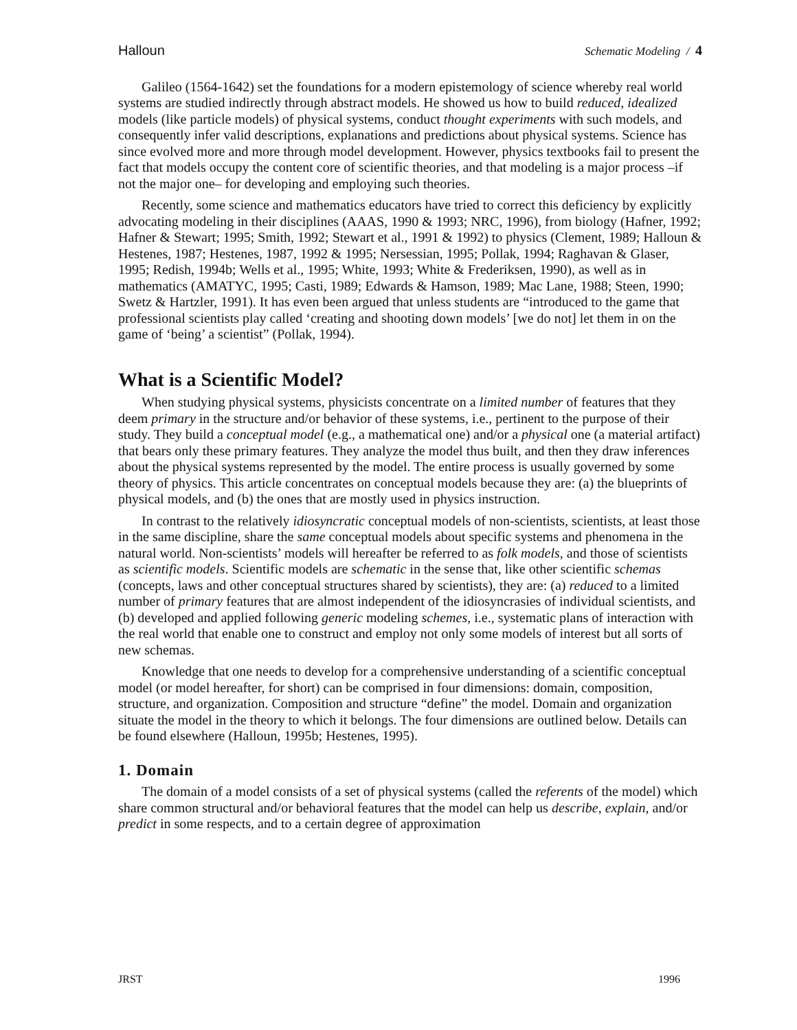Halloun Schematic Modeling / 4
Galileo (1564-1642) set the foundations for a modern epistemology of science whereby real world systems are studied indirectly through abstract models. He showed us how to build reduced, idealized models (like particle models) of physical systems, conduct thought experiments with such models, and consequently infer valid descriptions, explanations and predictions about physical systems. Science has since evolved more and more through model development. However, physics textbooks fail to present the fact that models occupy the content core of scientific theories, and that modeling is a major process –if not the major one– for developing and employing such theories.
Recently, some science and mathematics educators have tried to correct this deficiency by explicitly advocating modeling in their disciplines (AAAS, 1990 & 1993; NRC, 1996), from biology (Hafner, 1992; Hafner & Stewart; 1995; Smith, 1992; Stewart et al., 1991 & 1992) to physics (Clement, 1989; Halloun & Hestenes, 1987; Hestenes, 1987, 1992 & 1995; Nersessian, 1995; Pollak, 1994; Raghavan & Glaser, 1995; Redish, 1994b; Wells et al., 1995; White, 1993; White & Frederiksen, 1990), as well as in mathematics (AMATYC, 1995; Casti, 1989; Edwards & Hamson, 1989; Mac Lane, 1988; Steen, 1990; Swetz & Hartzler, 1991). It has even been argued that unless students are “introduced to the game that professional scientists play called ‘creating and shooting down models’ [we do not] let them in on the game of ‘being’ a scientist” (Pollak, 1994).
What is a Scientific Model?
When studying physical systems, physicists concentrate on a limited number of features that they deem primary in the structure and/or behavior of these systems, i.e., pertinent to the purpose of their study. They build a conceptual model (e.g., a mathematical one) and/or a physical one (a material artifact) that bears only these primary features. They analyze the model thus built, and then they draw inferences about the physical systems represented by the model. The entire process is usually governed by some theory of physics. This article concentrates on conceptual models because they are: (a) the blueprints of physical models, and (b) the ones that are mostly used in physics instruction.
In contrast to the relatively idiosyncratic conceptual models of non-scientists, scientists, at least those in the same discipline, share the same conceptual models about specific systems and phenomena in the natural world. Non-scientists’ models will hereafter be referred to as folk models, and those of scientists as scientific models. Scientific models are schematic in the sense that, like other scientific schemas (concepts, laws and other conceptual structures shared by scientists), they are: (a) reduced to a limited number of primary features that are almost independent of the idiosyncrasies of individual scientists, and (b) developed and applied following generic modeling schemes, i.e., systematic plans of interaction with the real world that enable one to construct and employ not only some models of interest but all sorts of new schemas.
Knowledge that one needs to develop for a comprehensive understanding of a scientific conceptual model (or model hereafter, for short) can be comprised in four dimensions: domain, composition, structure, and organization. Composition and structure “define” the model. Domain and organization situate the model in the theory to which it belongs. The four dimensions are outlined below. Details can be found elsewhere (Halloun, 1995b; Hestenes, 1995).
1. Domain
The domain of a model consists of a set of physical systems (called the referents of the model) which share common structural and/or behavioral features that the model can help us describe, explain, and/or predict in some respects, and to a certain degree of approximation
JRST 1996